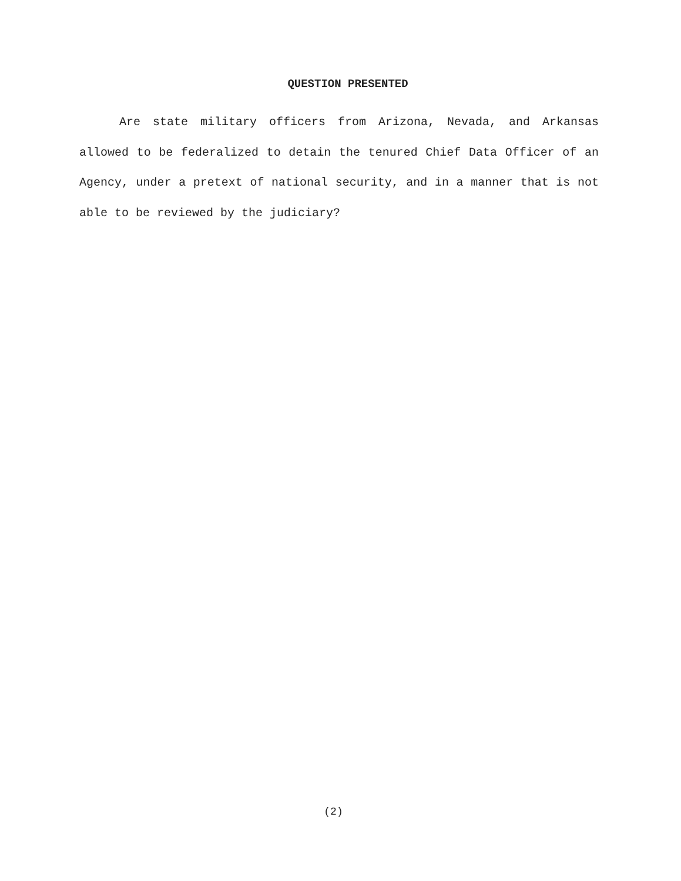QUESTION PRESENTED
Are state military officers from Arizona, Nevada, and Arkansas allowed to be federalized to detain the tenured Chief Data Officer of an Agency, under a pretext of national security, and in a manner that is not able to be reviewed by the judiciary?
(2)